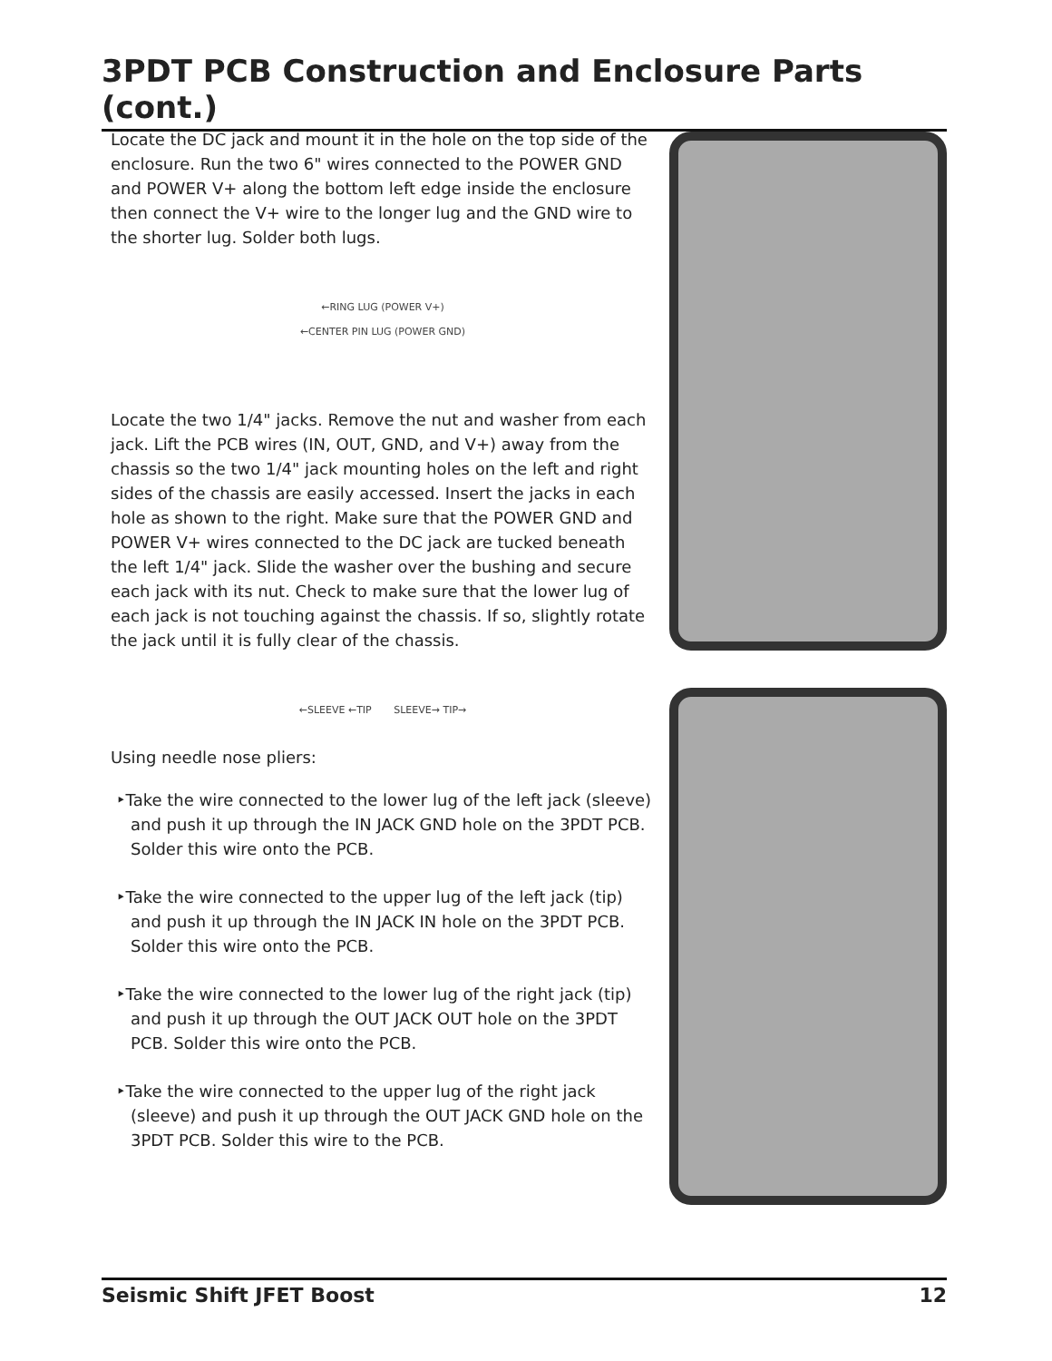3PDT PCB Construction and Enclosure Parts (cont.)
Locate the DC jack and mount it in the hole on the top side of the enclosure. Run the two 6" wires connected to the POWER GND and POWER V+ along the bottom left edge inside the enclosure then connect the V+ wire to the longer lug and the GND wire to the shorter lug. Solder both lugs.
←RING LUG (POWER V+)
←CENTER PIN LUG (POWER GND)
Locate the two 1/4" jacks. Remove the nut and washer from each jack. Lift the PCB wires (IN, OUT, GND, and V+) away from the chassis so the two 1/4" jack mounting holes on the left and right sides of the chassis are easily accessed. Insert the jacks in each hole as shown to the right. Make sure that the POWER GND and POWER V+ wires connected to the DC jack are tucked beneath the left 1/4" jack. Slide the washer over the bushing and secure each jack with its nut. Check to make sure that the lower lug of each jack is not touching against the chassis. If so, slightly rotate the jack until it is fully clear of the chassis.
←SLEEVE ←TIP SLEEVE→ TIP→
Using needle nose pliers:
‣Take the wire connected to the lower lug of the left jack (sleeve) and push it up through the IN JACK GND hole on the 3PDT PCB. Solder this wire onto the PCB.
‣Take the wire connected to the upper lug of the left jack (tip) and push it up through the IN JACK IN hole on the 3PDT PCB. Solder this wire onto the PCB.
‣Take the wire connected to the lower lug of the right jack (tip) and push it up through the OUT JACK OUT hole on the 3PDT PCB. Solder this wire onto the PCB.
‣Take the wire connected to the upper lug of the right jack (sleeve) and push it up through the OUT JACK GND hole on the 3PDT PCB. Solder this wire to the PCB.
Seismic Shift JFET Boost 12